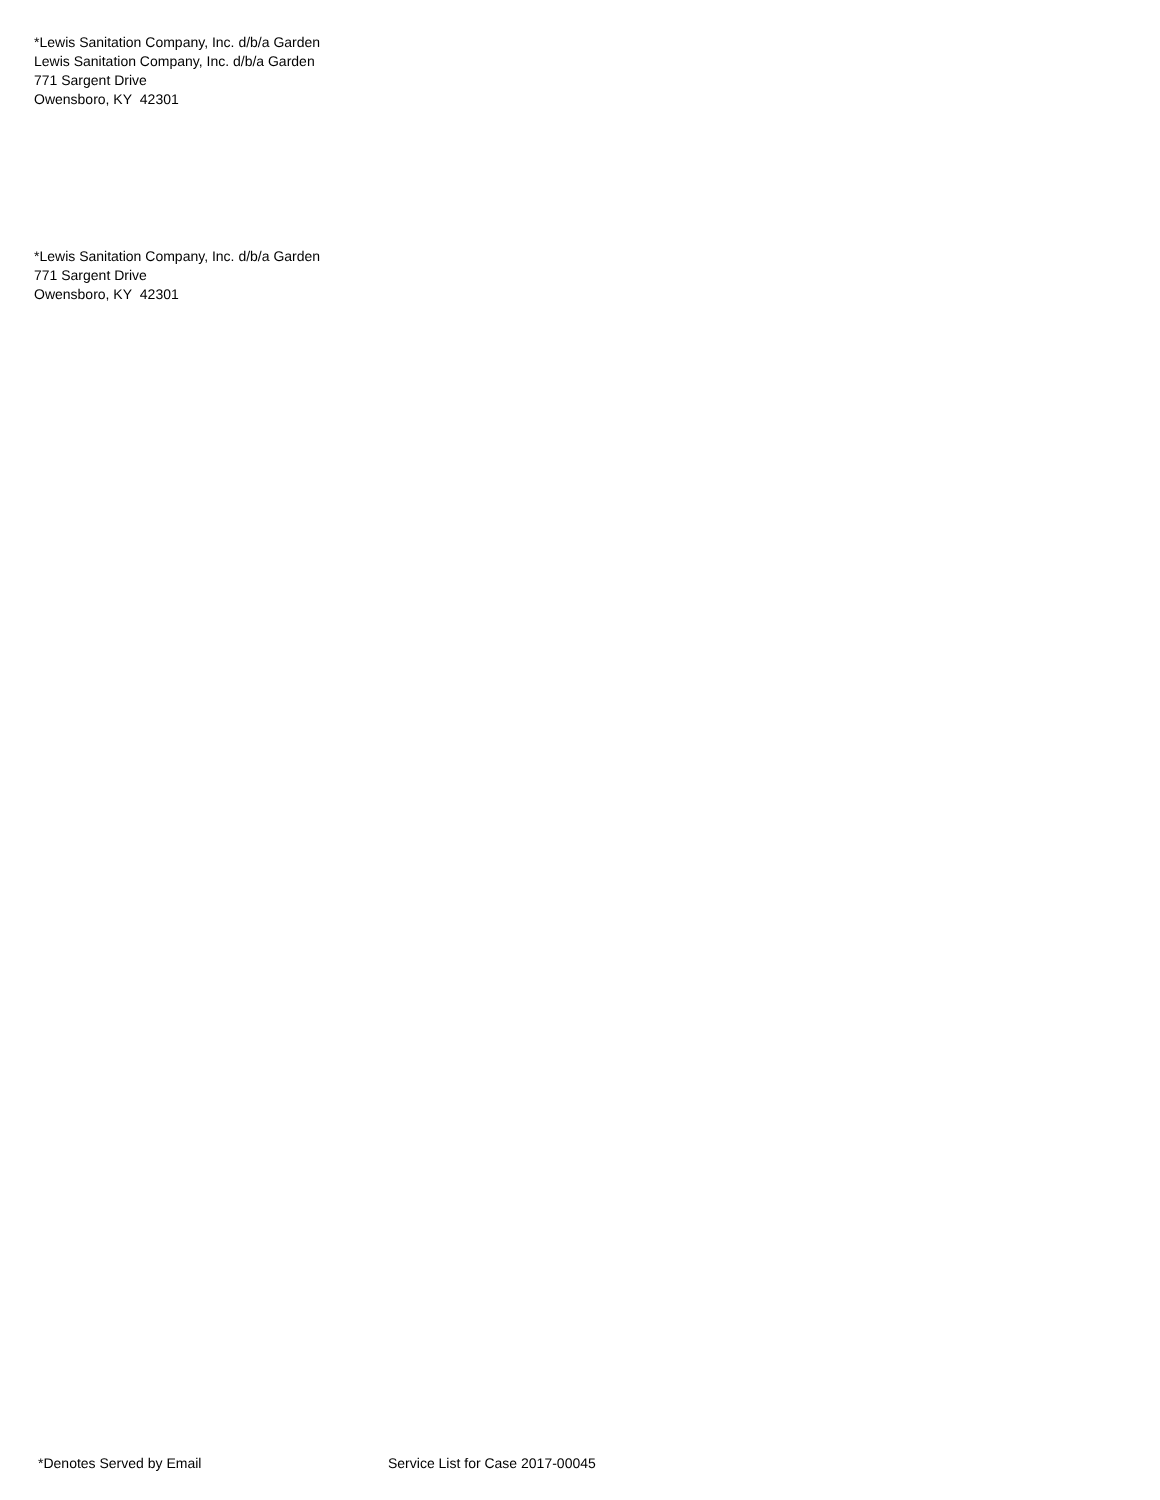*Lewis Sanitation Company, Inc. d/b/a Garden
Lewis Sanitation Company, Inc. d/b/a Garden
771 Sargent Drive
Owensboro, KY 42301
*Lewis Sanitation Company, Inc. d/b/a Garden
771 Sargent Drive
Owensboro, KY 42301
*Denotes Served by Email Service List for Case 2017-00045